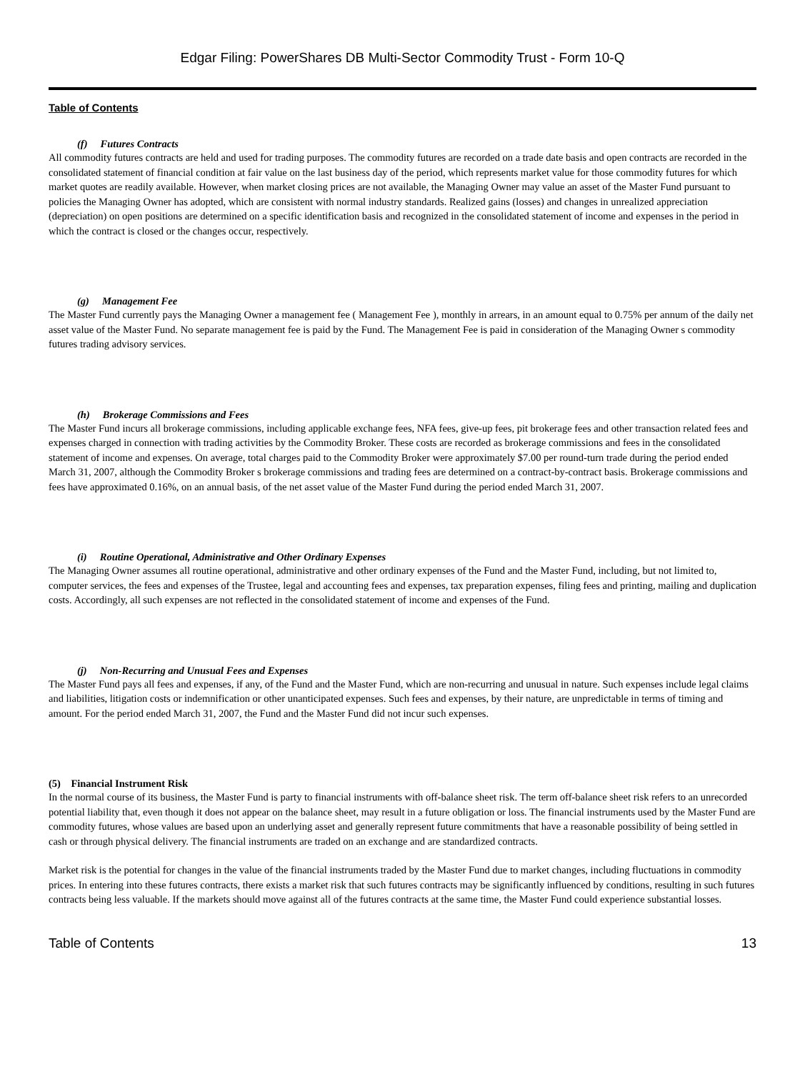Edgar Filing: PowerShares DB Multi-Sector Commodity Trust - Form 10-Q
Table of Contents
(f) Futures Contracts
All commodity futures contracts are held and used for trading purposes. The commodity futures are recorded on a trade date basis and open contracts are recorded in the consolidated statement of financial condition at fair value on the last business day of the period, which represents market value for those commodity futures for which market quotes are readily available. However, when market closing prices are not available, the Managing Owner may value an asset of the Master Fund pursuant to policies the Managing Owner has adopted, which are consistent with normal industry standards. Realized gains (losses) and changes in unrealized appreciation (depreciation) on open positions are determined on a specific identification basis and recognized in the consolidated statement of income and expenses in the period in which the contract is closed or the changes occur, respectively.
(g) Management Fee
The Master Fund currently pays the Managing Owner a management fee ( Management Fee ), monthly in arrears, in an amount equal to 0.75% per annum of the daily net asset value of the Master Fund. No separate management fee is paid by the Fund. The Management Fee is paid in consideration of the Managing Owner s commodity futures trading advisory services.
(h) Brokerage Commissions and Fees
The Master Fund incurs all brokerage commissions, including applicable exchange fees, NFA fees, give-up fees, pit brokerage fees and other transaction related fees and expenses charged in connection with trading activities by the Commodity Broker. These costs are recorded as brokerage commissions and fees in the consolidated statement of income and expenses. On average, total charges paid to the Commodity Broker were approximately $7.00 per round-turn trade during the period ended March 31, 2007, although the Commodity Broker s brokerage commissions and trading fees are determined on a contract-by-contract basis. Brokerage commissions and fees have approximated 0.16%, on an annual basis, of the net asset value of the Master Fund during the period ended March 31, 2007.
(i) Routine Operational, Administrative and Other Ordinary Expenses
The Managing Owner assumes all routine operational, administrative and other ordinary expenses of the Fund and the Master Fund, including, but not limited to, computer services, the fees and expenses of the Trustee, legal and accounting fees and expenses, tax preparation expenses, filing fees and printing, mailing and duplication costs. Accordingly, all such expenses are not reflected in the consolidated statement of income and expenses of the Fund.
(j) Non-Recurring and Unusual Fees and Expenses
The Master Fund pays all fees and expenses, if any, of the Fund and the Master Fund, which are non-recurring and unusual in nature. Such expenses include legal claims and liabilities, litigation costs or indemnification or other unanticipated expenses. Such fees and expenses, by their nature, are unpredictable in terms of timing and amount. For the period ended March 31, 2007, the Fund and the Master Fund did not incur such expenses.
(5) Financial Instrument Risk
In the normal course of its business, the Master Fund is party to financial instruments with off-balance sheet risk. The term off-balance sheet risk refers to an unrecorded potential liability that, even though it does not appear on the balance sheet, may result in a future obligation or loss. The financial instruments used by the Master Fund are commodity futures, whose values are based upon an underlying asset and generally represent future commitments that have a reasonable possibility of being settled in cash or through physical delivery. The financial instruments are traded on an exchange and are standardized contracts.
Market risk is the potential for changes in the value of the financial instruments traded by the Master Fund due to market changes, including fluctuations in commodity prices. In entering into these futures contracts, there exists a market risk that such futures contracts may be significantly influenced by conditions, resulting in such futures contracts being less valuable. If the markets should move against all of the futures contracts at the same time, the Master Fund could experience substantial losses.
Table of Contents 13